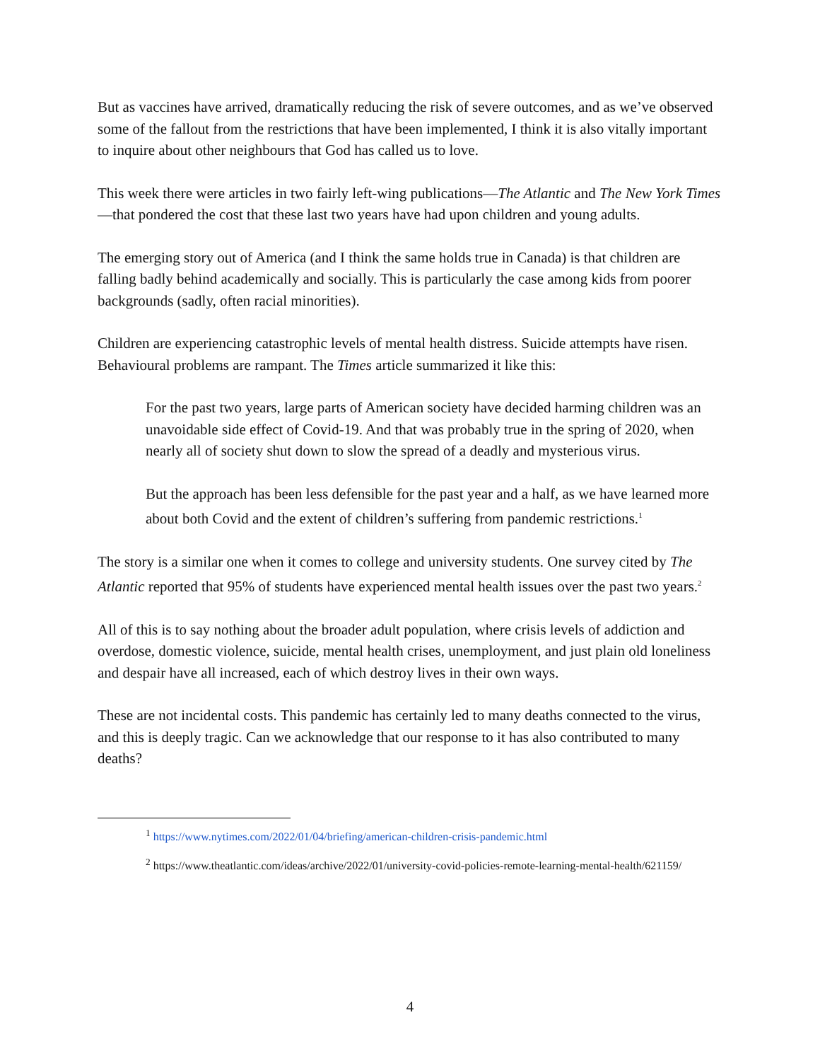But as vaccines have arrived, dramatically reducing the risk of severe outcomes, and as we’ve observed some of the fallout from the restrictions that have been implemented, I think it is also vitally important to inquire about other neighbours that God has called us to love.
This week there were articles in two fairly left-wing publications—The Atlantic and The New York Times—that pondered the cost that these last two years have had upon children and young adults.
The emerging story out of America (and I think the same holds true in Canada) is that children are falling badly behind academically and socially. This is particularly the case among kids from poorer backgrounds (sadly, often racial minorities).
Children are experiencing catastrophic levels of mental health distress. Suicide attempts have risen. Behavioural problems are rampant. The Times article summarized it like this:
For the past two years, large parts of American society have decided harming children was an unavoidable side effect of Covid-19. And that was probably true in the spring of 2020, when nearly all of society shut down to slow the spread of a deadly and mysterious virus.
But the approach has been less defensible for the past year and a half, as we have learned more about both Covid and the extent of children’s suffering from pandemic restrictions.<sup>1</sup>
The story is a similar one when it comes to college and university students. One survey cited by The Atlantic reported that 95% of students have experienced mental health issues over the past two years.<sup>2</sup>
All of this is to say nothing about the broader adult population, where crisis levels of addiction and overdose, domestic violence, suicide, mental health crises, unemployment, and just plain old loneliness and despair have all increased, each of which destroy lives in their own ways.
These are not incidental costs. This pandemic has certainly led to many deaths connected to the virus, and this is deeply tragic. Can we acknowledge that our response to it has also contributed to many deaths?
<sup>1</sup> https://www.nytimes.com/2022/01/04/briefing/american-children-crisis-pandemic.html
<sup>2</sup> https://www.theatlantic.com/ideas/archive/2022/01/university-covid-policies-remote-learning-mental-health/621159/
4